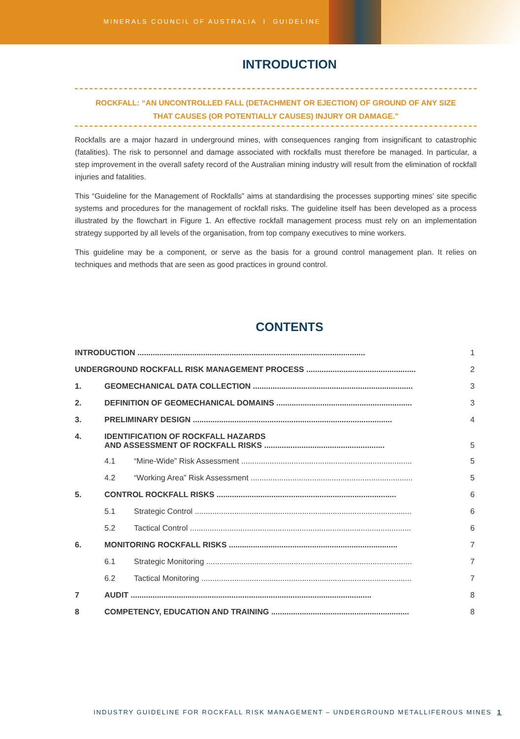MINERALS COUNCIL OF AUSTRALIA I GUIDELINE
INTRODUCTION
ROCKFALL: “AN UNCONTROLLED FALL (DETACHMENT OR EJECTION) OF GROUND OF ANY SIZE
THAT CAUSES (OR POTENTIALLY CAUSES) INJURY OR DAMAGE.”
Rockfalls are a major hazard in underground mines, with consequences ranging from insignificant to catastrophic (fatalities). The risk to personnel and damage associated with rockfalls must therefore be managed. In particular, a step improvement in the overall safety record of the Australian mining industry will result from the elimination of rockfall injuries and fatalities.
This “Guideline for the Management of Rockfalls” aims at standardising the processes supporting mines’ site specific systems and procedures for the management of rockfall risks. The guideline itself has been developed as a process illustrated by the flowchart in Figure 1. An effective rockfall management process must rely on an implementation strategy supported by all levels of the organisation, from top company executives to mine workers.
This guideline may be a component, or serve as the basis for a ground control management plan. It relies on techniques and methods that are seen as good practices in ground control.
CONTENTS
| INTRODUCTION ........................................................................................................ | | | 1 |
| UNDERGROUND ROCKFALL RISK MANAGEMENT PROCESS .................................................. | | | 2 |
| 1. | GEOMECHANICAL DATA COLLECTION ......................................................................... | | 3 |
| 2. | DEFINITION OF GEOMECHANICAL DOMAINS .............................................................. | | 3 |
| 3. | PRELIMINARY DESIGN ........................................................................................... | | 4 |
| 4. | IDENTIFICATION OF ROCKFALL HAZARDS AND ASSESSMENT OF ROCKFALL RISKS ....................................................... | | 5 |
| | 4.1 | “Mine-Wide” Risk Assessment .............................................................................. | 5 |
| | 4.2 | “Working Area” Risk Assessment .......................................................................... | 5 |
| 5. | CONTROL ROCKFALL RISKS .................................................................................. | | 6 |
| | 5.1 | Strategic Control ................................................................................................... | 6 |
| | 5.2 | Tactical Control ..................................................................................................... | 6 |
| 6. | MONITORING ROCKFALL RISKS ............................................................................. | | 7 |
| | 6.1 | Strategic Monitoring .............................................................................................. | 7 |
| | 6.2 | Tactical Monitoring ................................................................................................ | 7 |
| 7 | AUDIT .............................................................................................................. | | 8 |
| 8 | COMPETENCY, EDUCATION AND TRAINING ............................................................... | | 8 |
INDUSTRY GUIDELINE FOR ROCKFALL RISK MANAGEMENT – UNDERGROUND METALLIFEROUS MINES 1